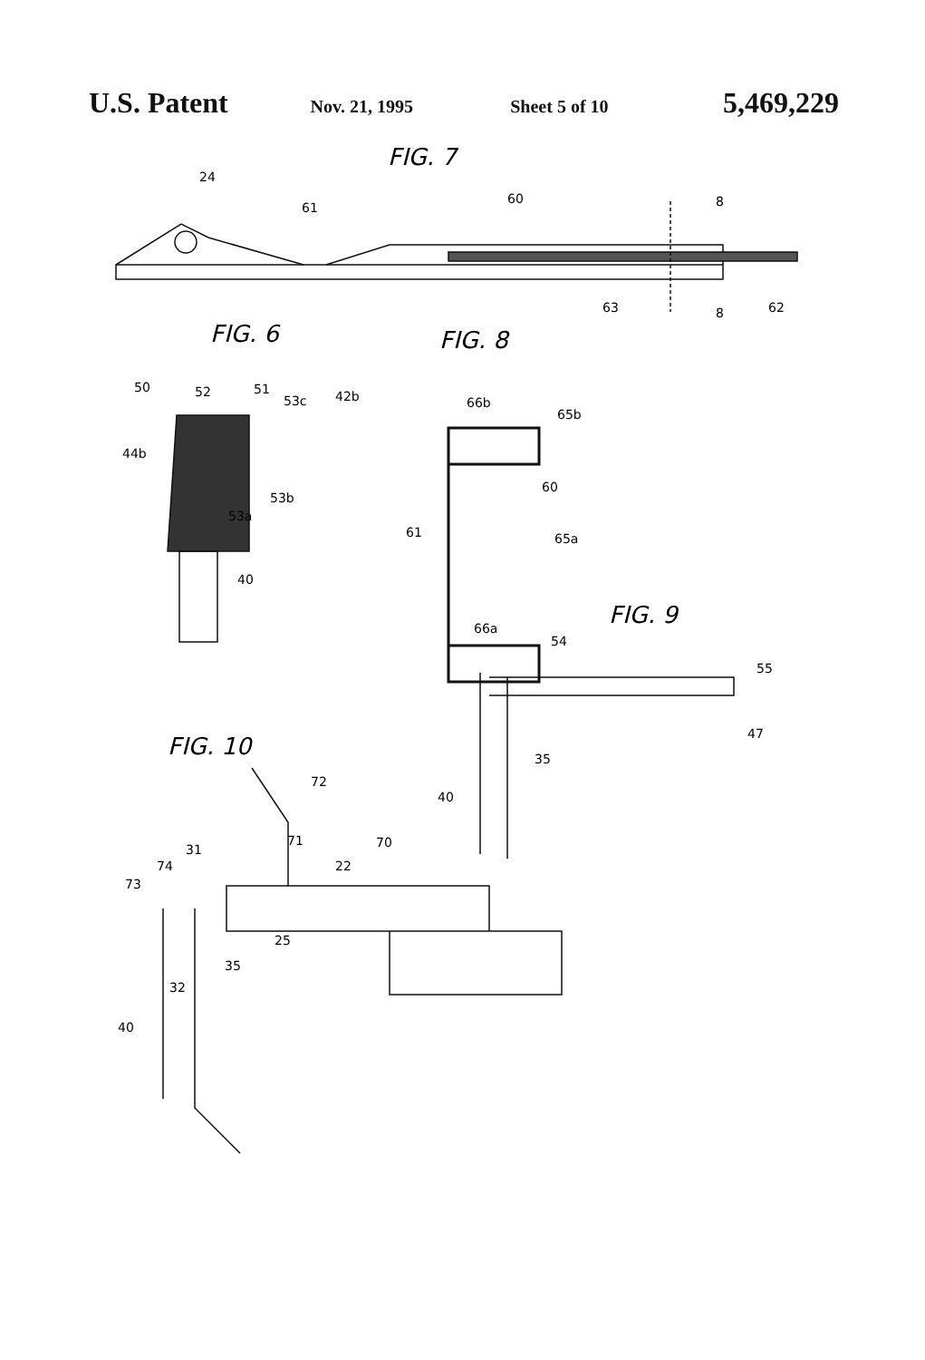U.S. Patent Nov. 21, 1995 Sheet 5 of 10 5,469,229
FIG. 7
FIG. 6
FIG. 8
FIG. 9
FIG. 10
24
61
60
8
63
8
62
50
52
51
53c
42b
44b
53b
53a
40
66b
65b
60
61
65a
66a
54
55
47
35
40
72
71
70
31
22
74
73
25
35
32
40